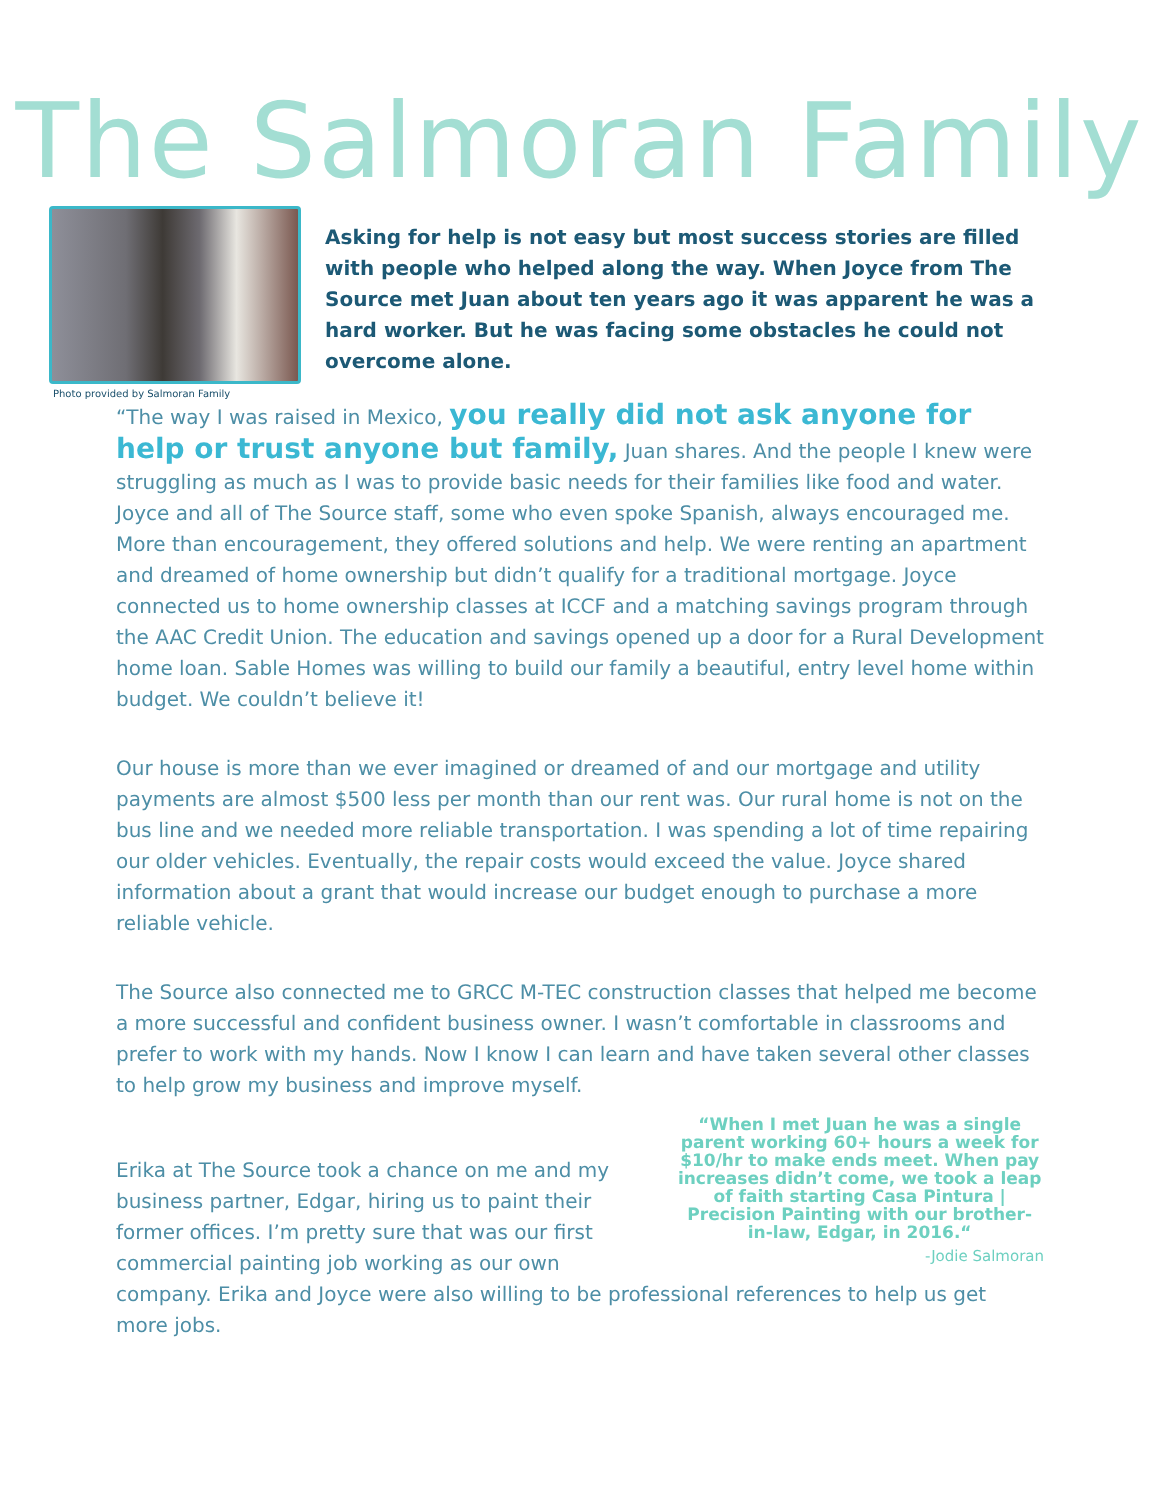The Salmoran Family
Photo provided by Salmoran Family
Asking for help is not easy but most success stories are filled with people who helped along the way. When Joyce from The Source met Juan about ten years ago it was apparent he was a hard worker. But he was facing some obstacles he could not overcome alone.
“The way I was raised in Mexico, you really did not ask anyone for help or trust anyone but family, Juan shares. And the people I knew were struggling as much as I was to provide basic needs for their families like food and water. Joyce and all of The Source staff, some who even spoke Spanish, always encouraged me. More than encouragement, they offered solutions and help. We were renting an apartment and dreamed of home ownership but didn’t qualify for a traditional mortgage. Joyce connected us to home ownership classes at ICCF and a matching savings program through the AAC Credit Union. The education and savings opened up a door for a Rural Development home loan. Sable Homes was willing to build our family a beautiful, entry level home within budget. We couldn’t believe it!
Our house is more than we ever imagined or dreamed of and our mortgage and utility payments are almost $500 less per month than our rent was. Our rural home is not on the bus line and we needed more reliable transportation. I was spending a lot of time repairing our older vehicles. Eventually, the repair costs would exceed the value. Joyce shared information about a grant that would increase our budget enough to purchase a more reliable vehicle.
The Source also connected me to GRCC M-TEC construction classes that helped me become a more successful and confident business owner. I wasn’t comfortable in classrooms and prefer to work with my hands. Now I know I can learn and have taken several other classes to help grow my business and improve myself.
Erika at The Source took a chance on me and my business partner, Edgar, hiring us to paint their former offices. I’m pretty sure that was our first commercial painting job working as our own
“When I met Juan he was a single parent working 60+ hours a week for $10/hr to make ends meet. When pay increases didn’t come, we took a leap of faith starting Casa Pintura | Precision Painting with our brother-in-law, Edgar, in 2016.“
-Jodie Salmoran
company. Erika and Joyce were also willing to be professional references to help us get more jobs.